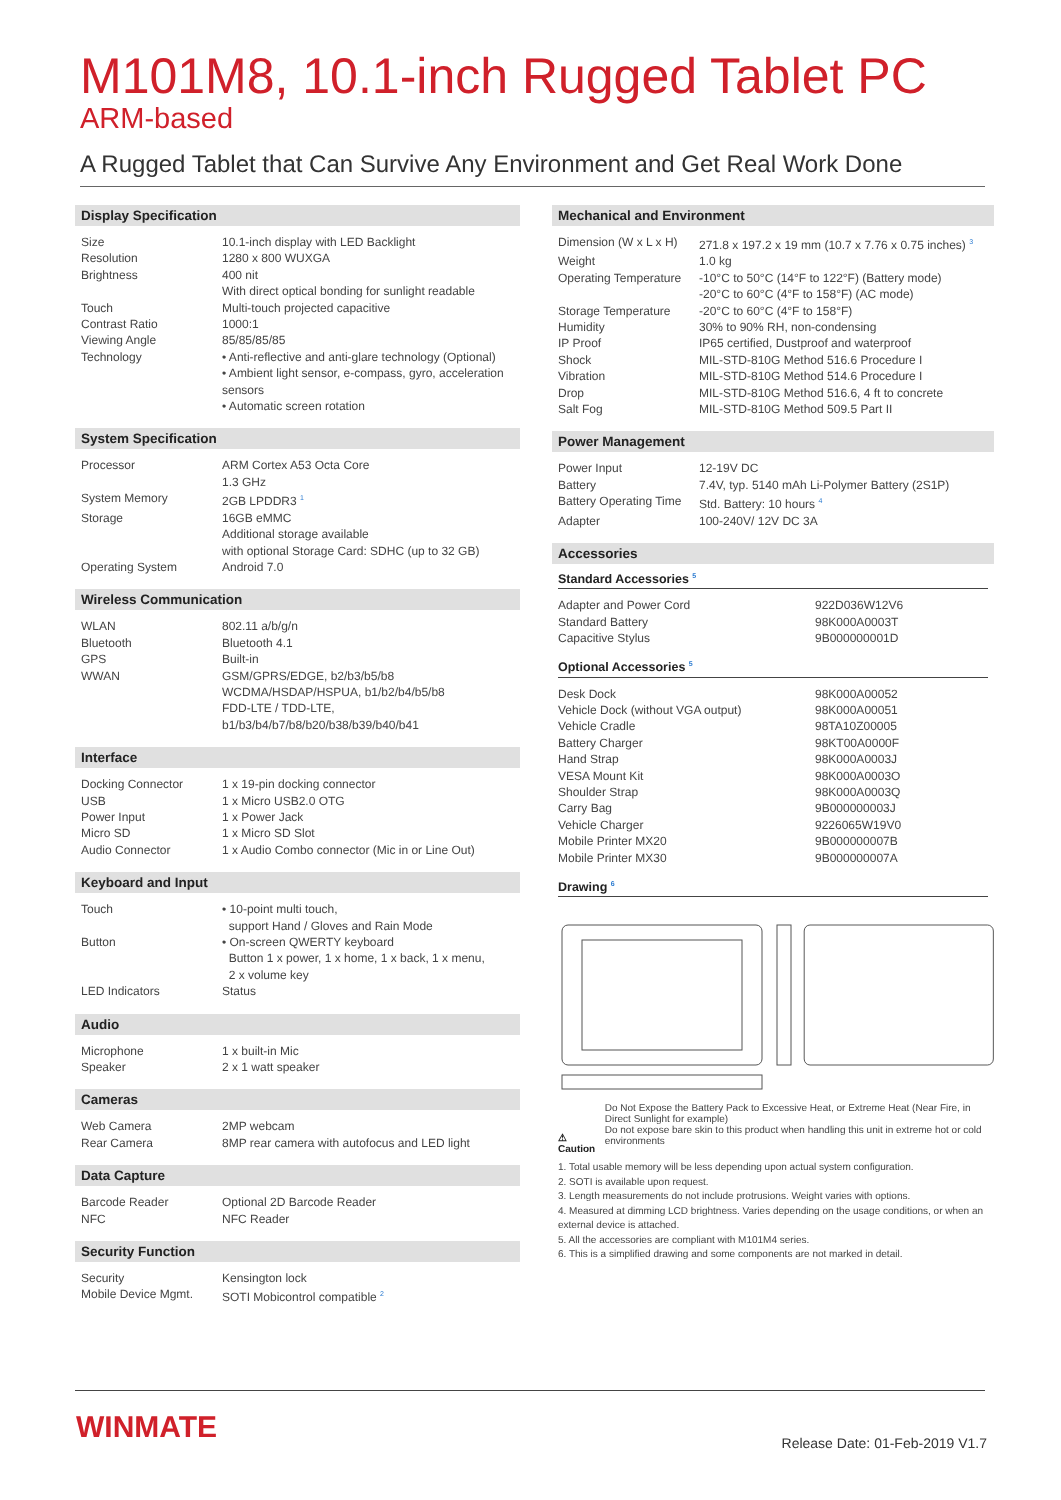M101M8, 10.1-inch Rugged Tablet PC
ARM-based
A Rugged Tablet that Can Survive Any Environment and Get Real Work Done
Display Specification
| Size | 10.1-inch display with LED Backlight |
| Resolution | 1280 x 800 WUXGA |
| Brightness | 400 nit With direct optical bonding for sunlight readable |
| Touch | Multi-touch projected capacitive |
| Contrast Ratio | 1000:1 |
| Viewing Angle | 85/85/85/85 |
| Technology | • Anti-reflective and anti-glare technology (Optional) • Ambient light sensor, e-compass, gyro, acceleration sensors • Automatic screen rotation |
System Specification
| Processor | ARM Cortex A53 Octa Core 1.3 GHz |
| System Memory | 2GB LPDDR3 <sup>1</sup> |
| Storage | 16GB eMMC Additional storage available with optional Storage Card: SDHC (up to 32 GB) |
| Operating System | Android 7.0 |
Wireless Communication
| WLAN | 802.11 a/b/g/n |
| Bluetooth | Bluetooth 4.1 |
| GPS | Built-in |
| WWAN | GSM/GPRS/EDGE, b2/b3/b5/b8 WCDMA/HSDAP/HSPUA, b1/b2/b4/b5/b8 FDD-LTE / TDD-LTE, b1/b3/b4/b7/b8/b20/b38/b39/b40/b41 |
Interface
| Docking Connector | 1 x 19-pin docking connector |
| USB | 1 x Micro USB2.0 OTG |
| Power Input | 1 x Power Jack |
| Micro SD | 1 x Micro SD Slot |
| Audio Connector | 1 x Audio Combo connector (Mic in or Line Out) |
Keyboard and Input
| Touch | • 10-point multi touch, support Hand / Gloves and Rain Mode |
| Button | • On-screen QWERTY keyboard Button 1 x power, 1 x home, 1 x back, 1 x menu, 2 x volume key |
| LED Indicators | Status |
Audio
| Microphone | 1 x built-in Mic |
| Speaker | 2 x 1 watt speaker |
Cameras
| Web Camera | 2MP webcam |
| Rear Camera | 8MP rear camera with autofocus and LED light |
Data Capture
| Barcode Reader | Optional 2D Barcode Reader |
| NFC | NFC Reader |
Security Function
| Security | Kensington lock |
| Mobile Device Mgmt. | SOTI Mobicontrol compatible <sup>2</sup> |
Mechanical and Environment
| Dimension (W x L x H) | 271.8 x 197.2 x 19 mm (10.7 x 7.76 x 0.75 inches) <sup>3</sup> |
| Weight | 1.0 kg |
| Operating Temperature | -10°C to 50°C (14°F to 122°F) (Battery mode) -20°C to 60°C (4°F to 158°F) (AC mode) |
| Storage Temperature | -20°C to 60°C (4°F to 158°F) |
| Humidity | 30% to 90% RH, non-condensing |
| IP Proof | IP65 certified, Dustproof and waterproof |
| Shock | MIL-STD-810G Method 516.6 Procedure I |
| Vibration | MIL-STD-810G Method 514.6 Procedure I |
| Drop | MIL-STD-810G Method 516.6, 4 ft to concrete |
| Salt Fog | MIL-STD-810G Method 509.5 Part II |
Power Management
| Power Input | 12-19V DC |
| Battery | 7.4V, typ. 5140 mAh Li-Polymer Battery (2S1P) |
| Battery Operating Time | Std. Battery: 10 hours <sup>4</sup> |
| Adapter | 100-240V/ 12V DC 3A |
Accessories
Standard Accessories <sup>5</sup>
| Adapter and Power Cord | 922D036W12V6 |
| Standard Battery | 98K000A0003T |
| Capacitive Stylus | 9B000000001D |
Optional Accessories <sup>5</sup>
| Desk Dock | 98K000A00052 |
| Vehicle Dock (without VGA output) | 98K000A00051 |
| Vehicle Cradle | 98TA10Z00005 |
| Battery Charger | 98KT00A0000F |
| Hand Strap | 98K000A0003J |
| VESA Mount Kit | 98K000A0003O |
| Shoulder Strap | 98K000A0003Q |
| Carry Bag | 9B000000003J |
| Vehicle Charger | 9226065W19V0 |
| Mobile Printer MX20 | 9B000000007B |
| Mobile Printer MX30 | 9B000000007A |
Drawing <sup>6</sup>
⚠ Caution
Do Not Expose the Battery Pack to Excessive Heat, or Extreme Heat (Near Fire, in Direct Sunlight for example)
Do not expose bare skin to this product when handling this unit in extreme hot or cold environments
1. Total usable memory will be less depending upon actual system configuration.
2. SOTI is available upon request.
3. Length measurements do not include protrusions. Weight varies with options.
4. Measured at dimming LCD brightness. Varies depending on the usage conditions, or when an external device is attached.
5. All the accessories are compliant with M101M4 series.
6. This is a simplified drawing and some components are not marked in detail.
WINMATE Release Date: 01-Feb-2019 V1.7